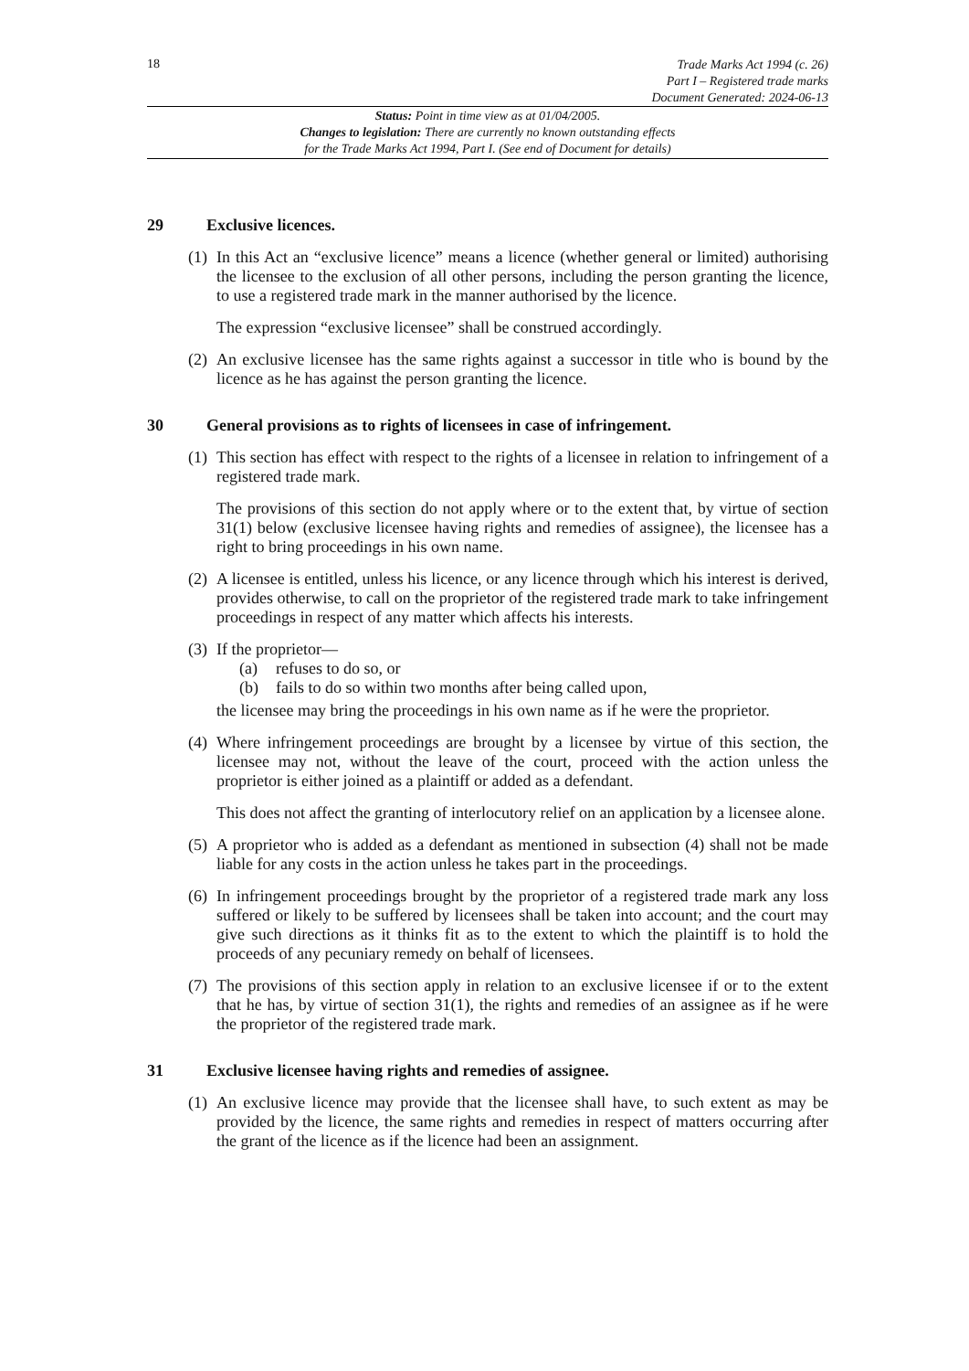18
Trade Marks Act 1994 (c. 26)
Part I – Registered trade marks
Document Generated: 2024-06-13
Status: Point in time view as at 01/04/2005.
Changes to legislation: There are currently no known outstanding effects
for the Trade Marks Act 1994, Part I. (See end of Document for details)
29 Exclusive licences.
(1)
In this Act an “exclusive licence” means a licence (whether general or limited) authorising the licensee to the exclusion of all other persons, including the person granting the licence, to use a registered trade mark in the manner authorised by the licence.
The expression “exclusive licensee” shall be construed accordingly.
(2)
An exclusive licensee has the same rights against a successor in title who is bound by the licence as he has against the person granting the licence.
30 General provisions as to rights of licensees in case of infringement.
(1)
This section has effect with respect to the rights of a licensee in relation to infringement of a registered trade mark.
The provisions of this section do not apply where or to the extent that, by virtue of section 31(1) below (exclusive licensee having rights and remedies of assignee), the licensee has a right to bring proceedings in his own name.
(2)
A licensee is entitled, unless his licence, or any licence through which his interest is derived, provides otherwise, to call on the proprietor of the registered trade mark to take infringement proceedings in respect of any matter which affects his interests.
(3)
If the proprietor—
(a) refuses to do so, or
(b) fails to do so within two months after being called upon,
the licensee may bring the proceedings in his own name as if he were the proprietor.
(4)
Where infringement proceedings are brought by a licensee by virtue of this section, the licensee may not, without the leave of the court, proceed with the action unless the proprietor is either joined as a plaintiff or added as a defendant.
This does not affect the granting of interlocutory relief on an application by a licensee alone.
(5)
A proprietor who is added as a defendant as mentioned in subsection (4) shall not be made liable for any costs in the action unless he takes part in the proceedings.
(6)
In infringement proceedings brought by the proprietor of a registered trade mark any loss suffered or likely to be suffered by licensees shall be taken into account; and the court may give such directions as it thinks fit as to the extent to which the plaintiff is to hold the proceeds of any pecuniary remedy on behalf of licensees.
(7)
The provisions of this section apply in relation to an exclusive licensee if or to the extent that he has, by virtue of section 31(1), the rights and remedies of an assignee as if he were the proprietor of the registered trade mark.
31 Exclusive licensee having rights and remedies of assignee.
(1)
An exclusive licence may provide that the licensee shall have, to such extent as may be provided by the licence, the same rights and remedies in respect of matters occurring after the grant of the licence as if the licence had been an assignment.